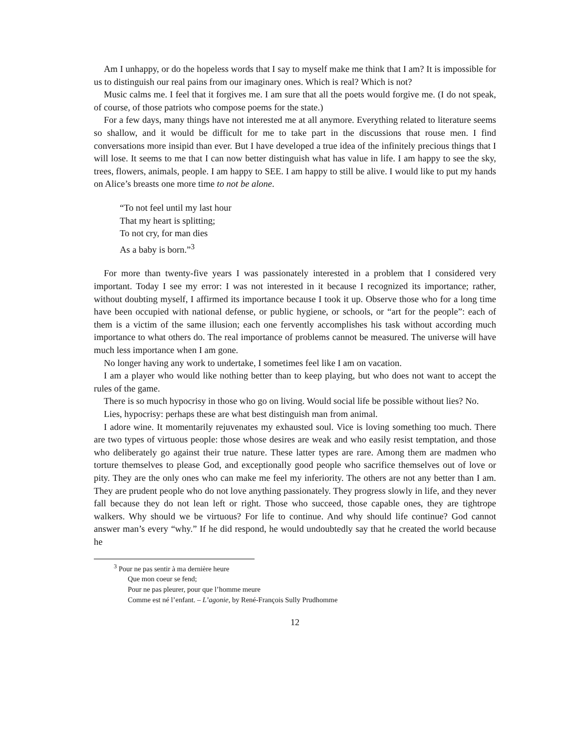Am I unhappy, or do the hopeless words that I say to myself make me think that I am? It is impossible for us to distinguish our real pains from our imaginary ones. Which is real? Which is not?
Music calms me. I feel that it forgives me. I am sure that all the poets would forgive me. (I do not speak, of course, of those patriots who compose poems for the state.)
For a few days, many things have not interested me at all anymore. Everything related to literature seems so shallow, and it would be difficult for me to take part in the discussions that rouse men. I find conversations more insipid than ever. But I have developed a true idea of the infinitely precious things that I will lose. It seems to me that I can now better distinguish what has value in life. I am happy to see the sky, trees, flowers, animals, people. I am happy to SEE. I am happy to still be alive. I would like to put my hands on Alice’s breasts one more time to not be alone.
“To not feel until my last hour
That my heart is splitting;
To not cry, for man dies
As a baby is born.”<sup>3</sup>
For more than twenty-five years I was passionately interested in a problem that I considered very important. Today I see my error: I was not interested in it because I recognized its importance; rather, without doubting myself, I affirmed its importance because I took it up. Observe those who for a long time have been occupied with national defense, or public hygiene, or schools, or “art for the people”: each of them is a victim of the same illusion; each one fervently accomplishes his task without according much importance to what others do. The real importance of problems cannot be measured. The universe will have much less importance when I am gone.
No longer having any work to undertake, I sometimes feel like I am on vacation.
I am a player who would like nothing better than to keep playing, but who does not want to accept the rules of the game.
There is so much hypocrisy in those who go on living. Would social life be possible without lies? No.
Lies, hypocrisy: perhaps these are what best distinguish man from animal.
I adore wine. It momentarily rejuvenates my exhausted soul. Vice is loving something too much. There are two types of virtuous people: those whose desires are weak and who easily resist temptation, and those who deliberately go against their true nature. These latter types are rare. Among them are madmen who torture themselves to please God, and exceptionally good people who sacrifice themselves out of love or pity. They are the only ones who can make me feel my inferiority. The others are not any better than I am. They are prudent people who do not love anything passionately. They progress slowly in life, and they never fall because they do not lean left or right. Those who succeed, those capable ones, they are tightrope walkers. Why should we be virtuous? For life to continue. And why should life continue? God cannot answer man’s every “why.” If he did respond, he would undoubtedly say that he created the world because he
<sup>3</sup> Pour ne pas sentir à ma dernière heure
Que mon coeur se fend;
Pour ne pas pleurer, pour que l’homme meure
Comme est né l’enfant. – L’agonie, by René-François Sully Prudhomme
12